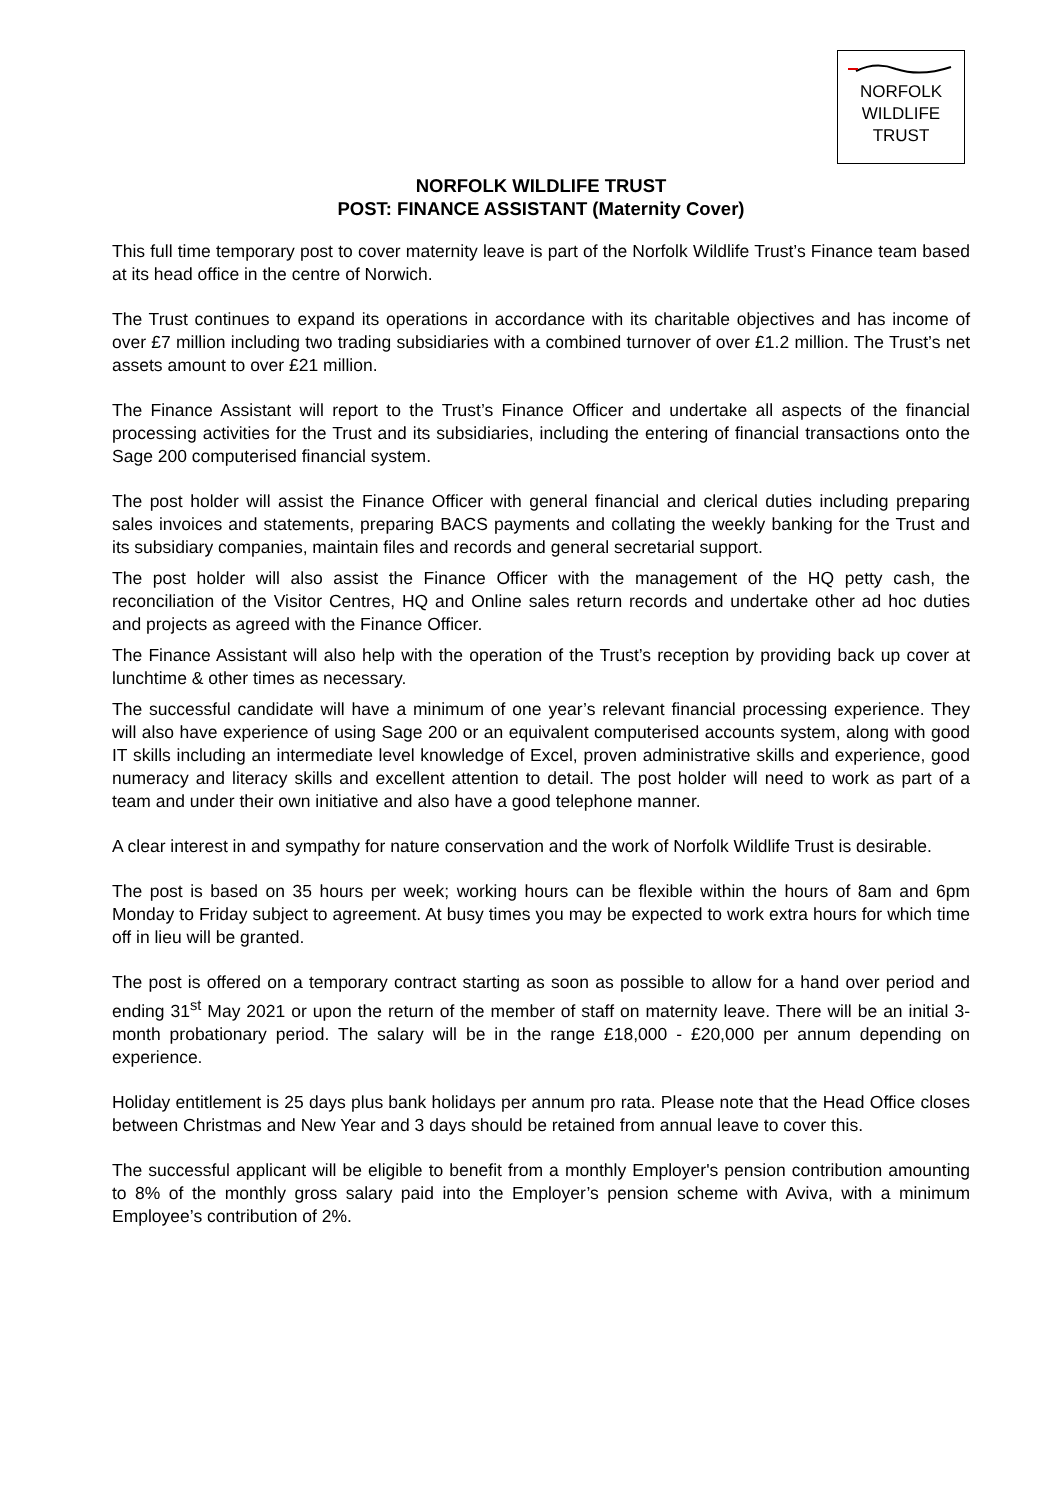NORFOLK
WILDLIFE
TRUST
NORFOLK WILDLIFE TRUST
POST: FINANCE ASSISTANT (Maternity Cover)
This full time temporary post to cover maternity leave is part of the Norfolk Wildlife Trust’s Finance team based at its head office in the centre of Norwich.
The Trust continues to expand its operations in accordance with its charitable objectives and has income of over £7 million including two trading subsidiaries with a combined turnover of over £1.2 million. The Trust’s net assets amount to over £21 million.
The Finance Assistant will report to the Trust’s Finance Officer and undertake all aspects of the financial processing activities for the Trust and its subsidiaries, including the entering of financial transactions onto the Sage 200 computerised financial system.
The post holder will assist the Finance Officer with general financial and clerical duties including preparing sales invoices and statements, preparing BACS payments and collating the weekly banking for the Trust and its subsidiary companies, maintain files and records and general secretarial support.
The post holder will also assist the Finance Officer with the management of the HQ petty cash, the reconciliation of the Visitor Centres, HQ and Online sales return records and undertake other ad hoc duties and projects as agreed with the Finance Officer.
The Finance Assistant will also help with the operation of the Trust’s reception by providing back up cover at lunchtime & other times as necessary.
The successful candidate will have a minimum of one year’s relevant financial processing experience. They will also have experience of using Sage 200 or an equivalent computerised accounts system, along with good IT skills including an intermediate level knowledge of Excel, proven administrative skills and experience, good numeracy and literacy skills and excellent attention to detail. The post holder will need to work as part of a team and under their own initiative and also have a good telephone manner.
A clear interest in and sympathy for nature conservation and the work of Norfolk Wildlife Trust is desirable.
The post is based on 35 hours per week; working hours can be flexible within the hours of 8am and 6pm Monday to Friday subject to agreement. At busy times you may be expected to work extra hours for which time off in lieu will be granted.
The post is offered on a temporary contract starting as soon as possible to allow for a hand over period and ending 31<sup>st</sup> May 2021 or upon the return of the member of staff on maternity leave. There will be an initial 3-month probationary period. The salary will be in the range £18,000 - £20,000 per annum depending on experience.
Holiday entitlement is 25 days plus bank holidays per annum pro rata. Please note that the Head Office closes between Christmas and New Year and 3 days should be retained from annual leave to cover this.
The successful applicant will be eligible to benefit from a monthly Employer's pension contribution amounting to 8% of the monthly gross salary paid into the Employer’s pension scheme with Aviva, with a minimum Employee’s contribution of 2%.